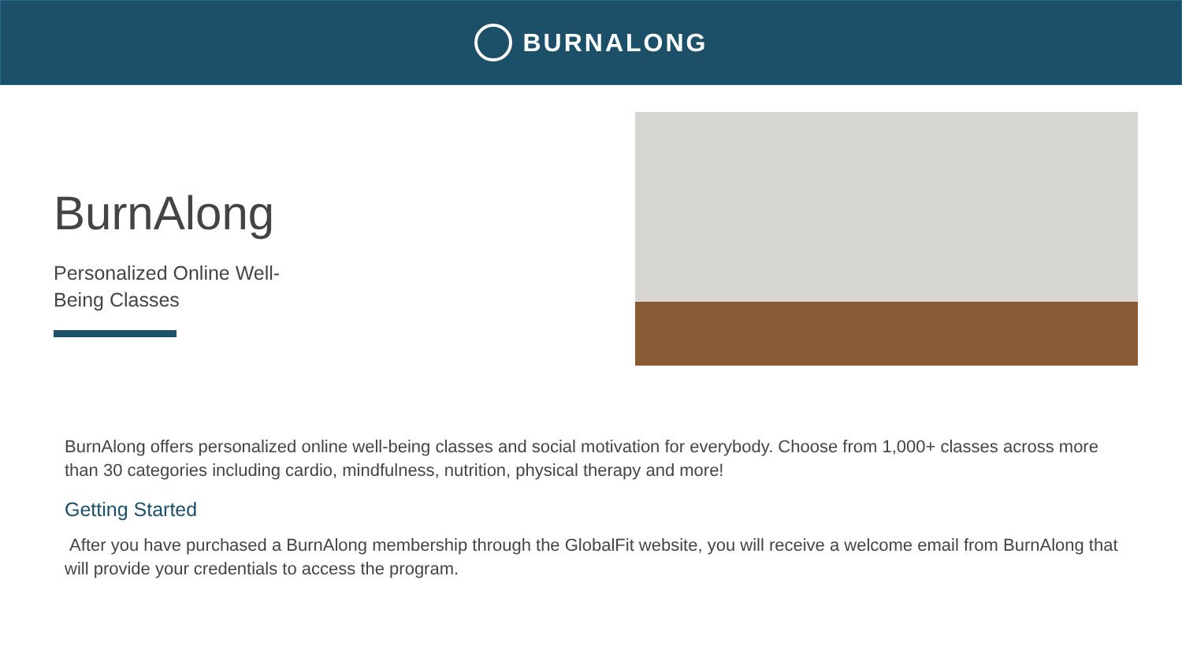BURNALONG
BurnAlong
Personalized Online Well-Being Classes
BurnAlong offers personalized online well-being classes and social motivation for everybody. Choose from 1,000+ classes across more than 30 categories including cardio, mindfulness, nutrition, physical therapy and more!
Getting Started
After you have purchased a BurnAlong membership through the GlobalFit website, you will receive a welcome email from BurnAlong that will provide your credentials to access the program.